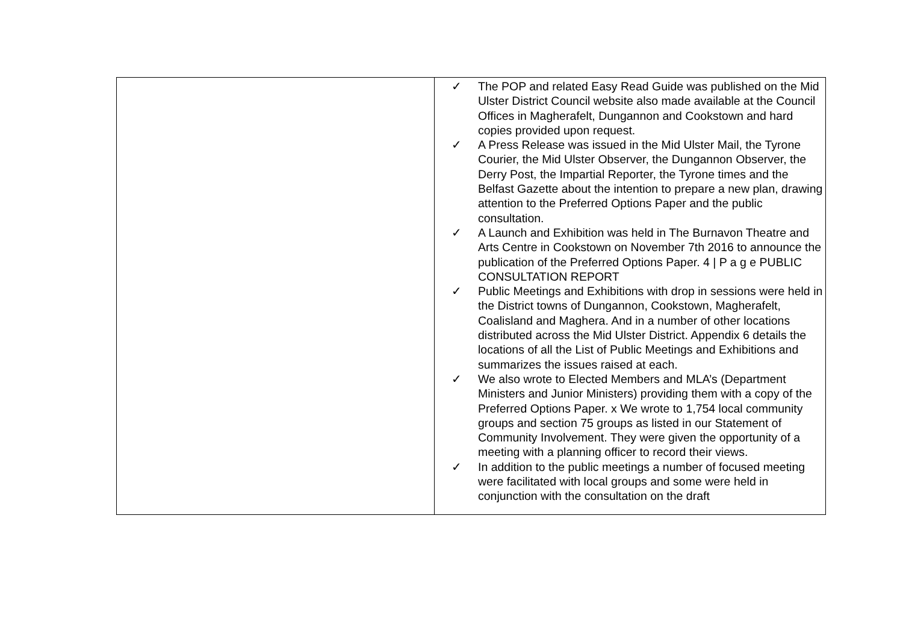| | ✓ The POP and related Easy Read Guide was published on the Mid Ulster District Council website also made available at the Council Offices in Magherafelt, Dungannon and Cookstown and hard copies provided upon request. ✓ A Press Release was issued in the Mid Ulster Mail, the Tyrone Courier, the Mid Ulster Observer, the Dungannon Observer, the Derry Post, the Impartial Reporter, the Tyrone times and the Belfast Gazette about the intention to prepare a new plan, drawing attention to the Preferred Options Paper and the public consultation. ✓ A Launch and Exhibition was held in The Burnavon Theatre and Arts Centre in Cookstown on November 7th 2016 to announce the publication of the Preferred Options Paper. 4 / P a g e PUBLIC CONSULTATION REPORT ✓ Public Meetings and Exhibitions with drop in sessions were held in the District towns of Dungannon, Cookstown, Magherafelt, Coalisland and Maghera. And in a number of other locations distributed across the Mid Ulster District. Appendix 6 details the locations of all the List of Public Meetings and Exhibitions and summarizes the issues raised at each. ✓ We also wrote to Elected Members and MLA’s (Department Ministers and Junior Ministers) providing them with a copy of the Preferred Options Paper. x We wrote to 1,754 local community groups and section 75 groups as listed in our Statement of Community Involvement. They were given the opportunity of a meeting with a planning officer to record their views. ✓ In addition to the public meetings a number of focused meeting were facilitated with local groups and some were held in conjunction with the consultation on the draft |